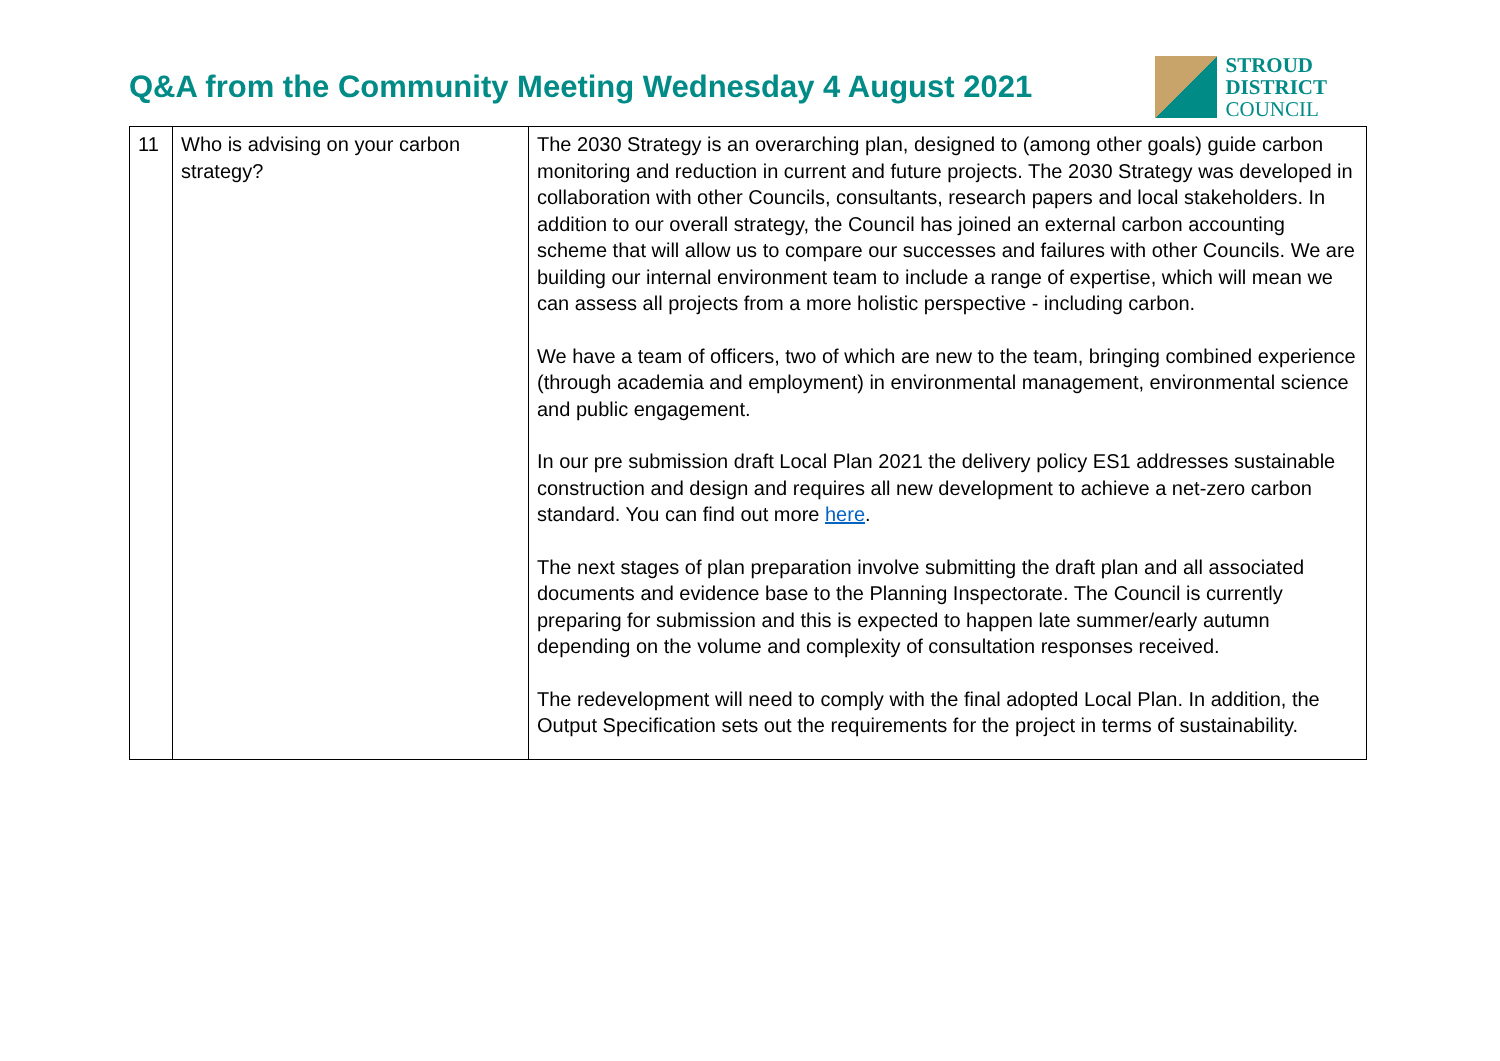Q&A from the Community Meeting Wednesday 4 August 2021
STROUD
DISTRICT
COUNCIL
| 11 | Who is advising on your carbon strategy? | The 2030 Strategy is an overarching plan, designed to (among other goals) guide carbon monitoring and reduction in current and future projects. The 2030 Strategy was developed in collaboration with other Councils, consultants, research papers and local stakeholders. In addition to our overall strategy, the Council has joined an external carbon accounting scheme that will allow us to compare our successes and failures with other Councils. We are building our internal environment team to include a range of expertise, which will mean we can assess all projects from a more holistic perspective - including carbon. We have a team of officers, two of which are new to the team, bringing combined experience (through academia and employment) in environmental management, environmental science and public engagement. In our pre submission draft Local Plan 2021 the delivery policy ES1 addresses sustainable construction and design and requires all new development to achieve a net-zero carbon standard. You can find out more here . The next stages of plan preparation involve submitting the draft plan and all associated documents and evidence base to the Planning Inspectorate. The Council is currently preparing for submission and this is expected to happen late summer/early autumn depending on the volume and complexity of consultation responses received. The redevelopment will need to comply with the final adopted Local Plan. In addition, the Output Specification sets out the requirements for the project in terms of sustainability. |